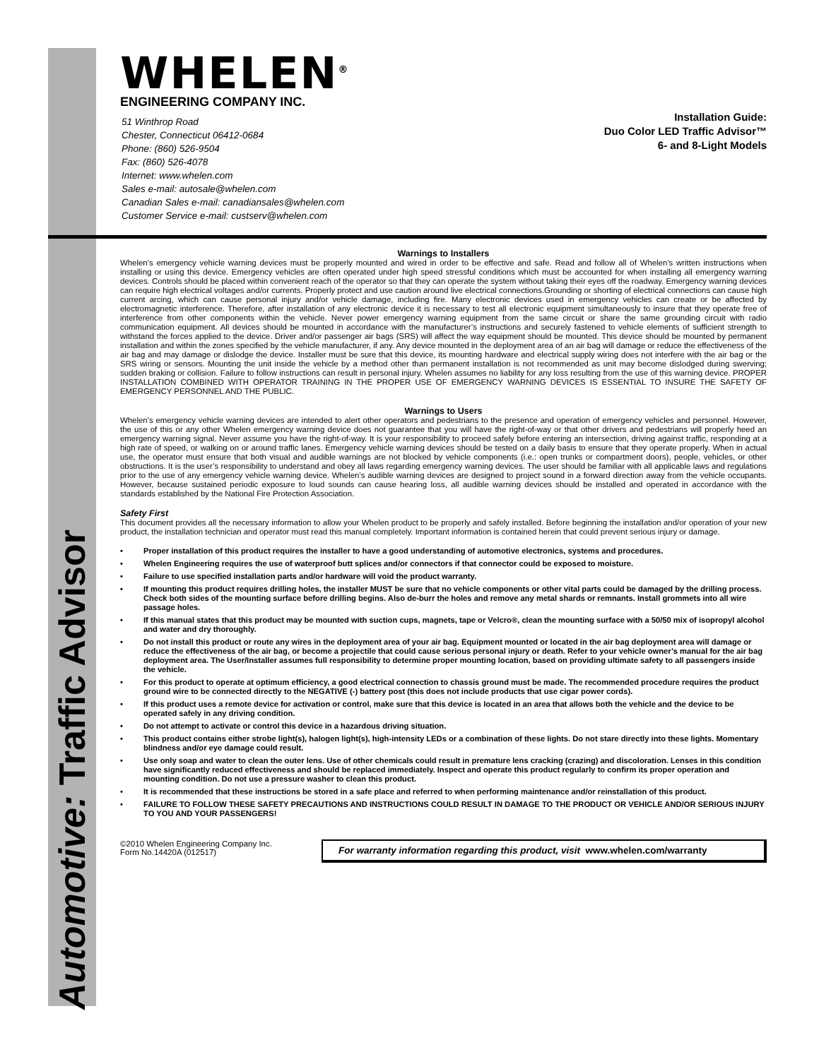Automotive: Traffic Advisor
WHELEN<sup>®</sup>
ENGINEERING COMPANY INC.
51 Winthrop Road
Chester, Connecticut 06412-0684
Phone: (860) 526-9504
Fax: (860) 526-4078
Internet: www.whelen.com
Sales e-mail: autosale@whelen.com
Canadian Sales e-mail: canadiansales@whelen.com
Customer Service e-mail: custserv@whelen.com
Installation Guide:
Duo Color LED Traffic Advisor™
6- and 8-Light Models
Warnings to Installers
Whelen’s emergency vehicle warning devices must be properly mounted and wired in order to be effective and safe. Read and follow all of Whelen’s written instructions when installing or using this device. Emergency vehicles are often operated under high speed stressful conditions which must be accounted for when installing all emergency warning devices. Controls should be placed within convenient reach of the operator so that they can operate the system without taking their eyes off the roadway. Emergency warning devices can require high electrical voltages and/or currents. Properly protect and use caution around live electrical connections.Grounding or shorting of electrical connections can cause high current arcing, which can cause personal injury and/or vehicle damage, including fire. Many electronic devices used in emergency vehicles can create or be affected by electromagnetic interference. Therefore, after installation of any electronic device it is necessary to test all electronic equipment simultaneously to insure that they operate free of interference from other components within the vehicle. Never power emergency warning equipment from the same circuit or share the same grounding circuit with radio communication equipment. All devices should be mounted in accordance with the manufacturer’s instructions and securely fastened to vehicle elements of sufficient strength to withstand the forces applied to the device. Driver and/or passenger air bags (SRS) will affect the way equipment should be mounted. This device should be mounted by permanent installation and within the zones specified by the vehicle manufacturer, if any. Any device mounted in the deployment area of an air bag will damage or reduce the effectiveness of the air bag and may damage or dislodge the device. Installer must be sure that this device, its mounting hardware and electrical supply wiring does not interfere with the air bag or the SRS wiring or sensors. Mounting the unit inside the vehicle by a method other than permanent installation is not recommended as unit may become dislodged during swerving; sudden braking or collision. Failure to follow instructions can result in personal injury. Whelen assumes no liability for any loss resulting from the use of this warning device. PROPER INSTALLATION COMBINED WITH OPERATOR TRAINING IN THE PROPER USE OF EMERGENCY WARNING DEVICES IS ESSENTIAL TO INSURE THE SAFETY OF EMERGENCY PERSONNEL AND THE PUBLIC.
Warnings to Users
Whelen’s emergency vehicle warning devices are intended to alert other operators and pedestrians to the presence and operation of emergency vehicles and personnel. However, the use of this or any other Whelen emergency warning device does not guarantee that you will have the right-of-way or that other drivers and pedestrians will properly heed an emergency warning signal. Never assume you have the right-of-way. It is your responsibility to proceed safely before entering an intersection, driving against traffic, responding at a high rate of speed, or walking on or around traffic lanes. Emergency vehicle warning devices should be tested on a daily basis to ensure that they operate properly. When in actual use, the operator must ensure that both visual and audible warnings are not blocked by vehicle components (i.e.: open trunks or compartment doors), people, vehicles, or other obstructions. It is the user’s responsibility to understand and obey all laws regarding emergency warning devices. The user should be familiar with all applicable laws and regulations prior to the use of any emergency vehicle warning device. Whelen’s audible warning devices are designed to project sound in a forward direction away from the vehicle occupants. However, because sustained periodic exposure to loud sounds can cause hearing loss, all audible warning devices should be installed and operated in accordance with the standards established by the National Fire Protection Association.
Safety First
This document provides all the necessary information to allow your Whelen product to be properly and safely installed. Before beginning the installation and/or operation of your new product, the installation technician and operator must read this manual completely. Important information is contained herein that could prevent serious injury or damage.
• Proper installation of this product requires the installer to have a good understanding of automotive electronics, systems and procedures.
• Whelen Engineering requires the use of waterproof butt splices and/or connectors if that connector could be exposed to moisture.
• Failure to use specified installation parts and/or hardware will void the product warranty.
• If mounting this product requires drilling holes, the installer MUST be sure that no vehicle components or other vital parts could be damaged by the drilling process. Check both sides of the mounting surface before drilling begins. Also de-burr the holes and remove any metal shards or remnants. Install grommets into all wire passage holes.
• If this manual states that this product may be mounted with suction cups, magnets, tape or Velcro®, clean the mounting surface with a 50/50 mix of isopropyl alcohol and water and dry thoroughly.
• Do not install this product or route any wires in the deployment area of your air bag. Equipment mounted or located in the air bag deployment area will damage or reduce the effectiveness of the air bag, or become a projectile that could cause serious personal injury or death. Refer to your vehicle owner’s manual for the air bag deployment area. The User/Installer assumes full responsibility to determine proper mounting location, based on providing ultimate safety to all passengers inside the vehicle.
• For this product to operate at optimum efficiency, a good electrical connection to chassis ground must be made. The recommended procedure requires the product ground wire to be connected directly to the NEGATIVE (-) battery post (this does not include products that use cigar power cords).
• If this product uses a remote device for activation or control, make sure that this device is located in an area that allows both the vehicle and the device to be operated safely in any driving condition.
• Do not attempt to activate or control this device in a hazardous driving situation.
• This product contains either strobe light(s), halogen light(s), high-intensity LEDs or a combination of these lights. Do not stare directly into these lights. Momentary blindness and/or eye damage could result.
• Use only soap and water to clean the outer lens. Use of other chemicals could result in premature lens cracking (crazing) and discoloration. Lenses in this condition have significantly reduced effectiveness and should be replaced immediately. Inspect and operate this product regularly to confirm its proper operation and mounting condition. Do not use a pressure washer to clean this product.
• It is recommended that these instructions be stored in a safe place and referred to when performing maintenance and/or reinstallation of this product.
• FAILURE TO FOLLOW THESE SAFETY PRECAUTIONS AND INSTRUCTIONS COULD RESULT IN DAMAGE TO THE PRODUCT OR VEHICLE AND/OR SERIOUS INJURY TO YOU AND YOUR PASSENGERS!
©2010 Whelen Engineering Company Inc.
Form No.14420A (012517)
For warranty information regarding this product, visit www.whelen.com/warranty